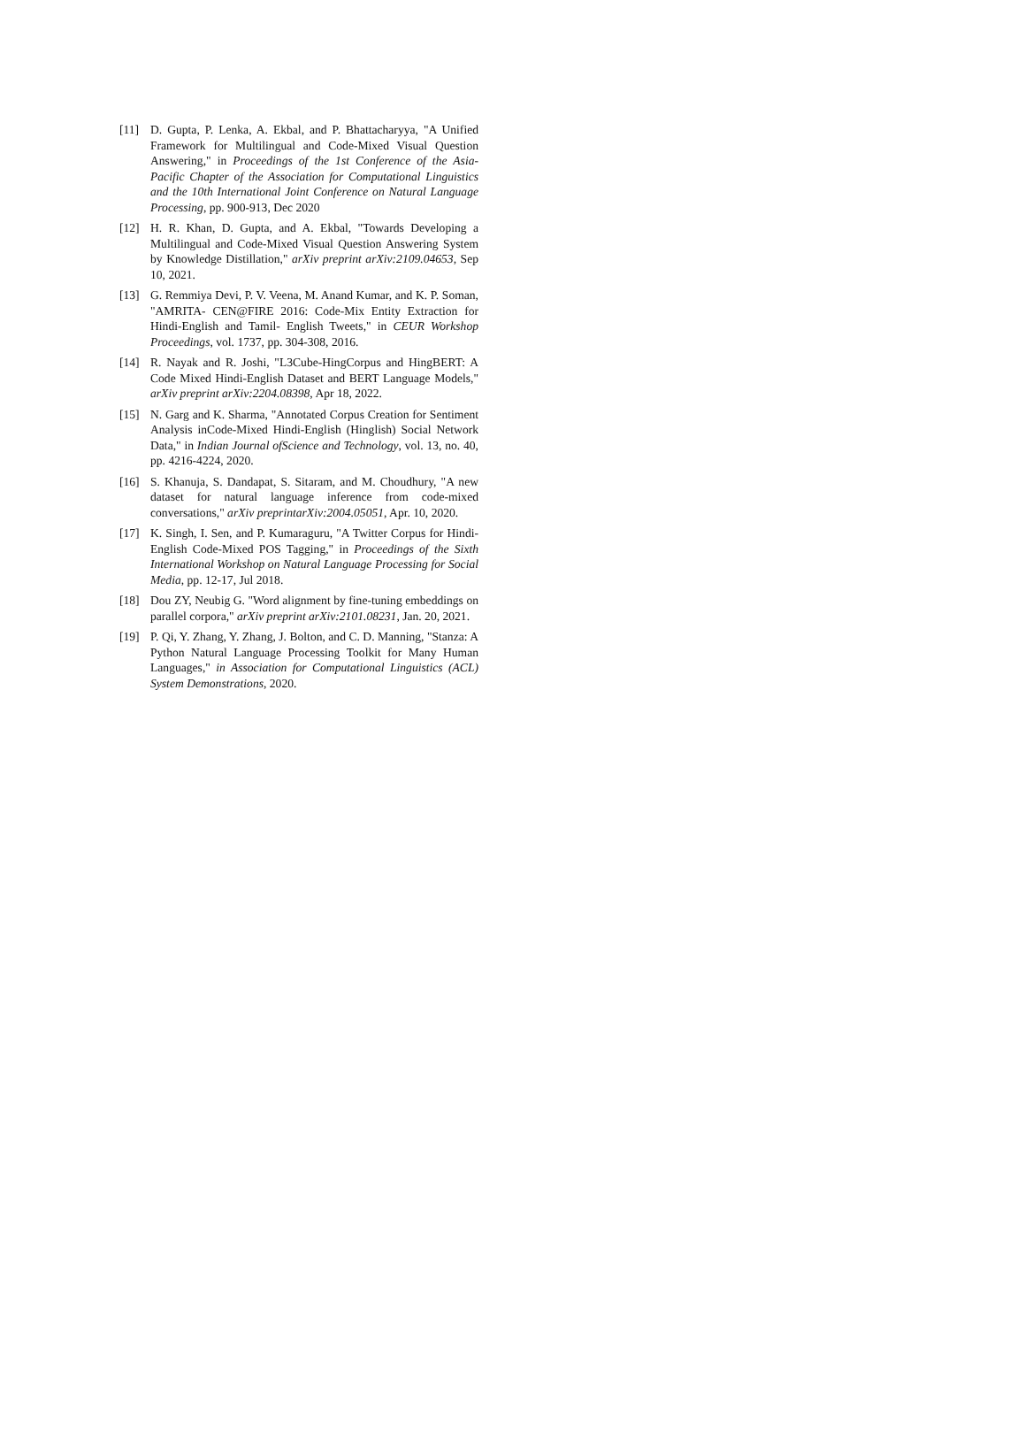[11] D. Gupta, P. Lenka, A. Ekbal, and P. Bhattacharyya, "A Unified Framework for Multilingual and Code-Mixed Visual Question Answering," in Proceedings of the 1st Conference of the Asia-Pacific Chapter of the Association for Computational Linguistics and the 10th International Joint Conference on Natural Language Processing, pp. 900-913, Dec 2020
[12] H. R. Khan, D. Gupta, and A. Ekbal, "Towards Developing a Multilingual and Code-Mixed Visual Question Answering System by Knowledge Distillation," arXiv preprint arXiv:2109.04653, Sep 10, 2021.
[13] G. Remmiya Devi, P. V. Veena, M. Anand Kumar, and K. P. Soman, "AMRITA- CEN@FIRE 2016: Code-Mix Entity Extraction for Hindi-English and Tamil- English Tweets," in CEUR Workshop Proceedings, vol. 1737, pp. 304-308, 2016.
[14] R. Nayak and R. Joshi, "L3Cube-HingCorpus and HingBERT: A Code Mixed Hindi-English Dataset and BERT Language Models," arXiv preprint arXiv:2204.08398, Apr 18, 2022.
[15] N. Garg and K. Sharma, "Annotated Corpus Creation for Sentiment Analysis inCode-Mixed Hindi-English (Hinglish) Social Network Data," in Indian Journal ofScience and Technology, vol. 13, no. 40, pp. 4216-4224, 2020.
[16] S. Khanuja, S. Dandapat, S. Sitaram, and M. Choudhury, "A new dataset for natural language inference from code-mixed conversations," arXiv preprintarXiv:2004.05051, Apr. 10, 2020.
[17] K. Singh, I. Sen, and P. Kumaraguru, "A Twitter Corpus for Hindi-English Code-Mixed POS Tagging," in Proceedings of the Sixth International Workshop on Natural Language Processing for Social Media, pp. 12-17, Jul 2018.
[18] Dou ZY, Neubig G. "Word alignment by fine-tuning embeddings on parallel corpora," arXiv preprint arXiv:2101.08231, Jan. 20, 2021.
[19] P. Qi, Y. Zhang, Y. Zhang, J. Bolton, and C. D. Manning, "Stanza: A Python Natural Language Processing Toolkit for Many Human Languages," in Association for Computational Linguistics (ACL) System Demonstrations, 2020.